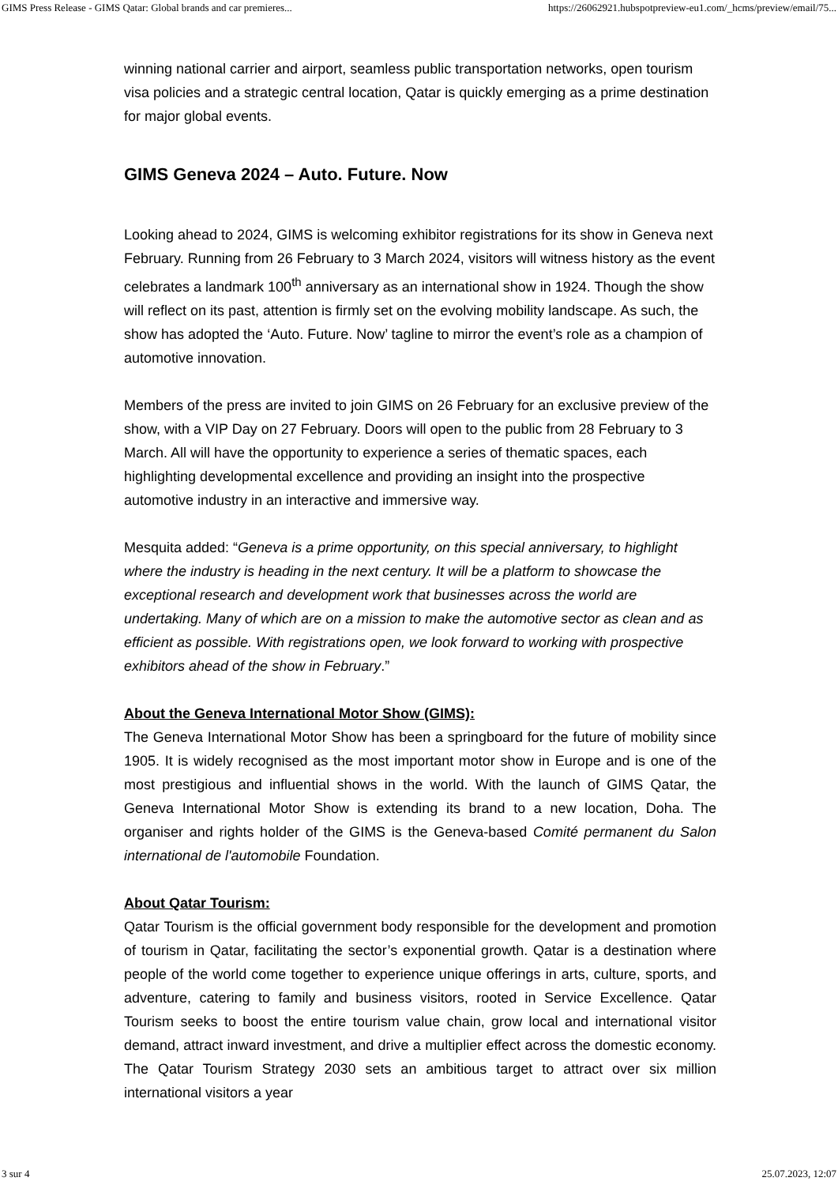GIMS Press Release - GIMS Qatar: Global brands and car premieres... https://26062921.hubspotpreview-eu1.com/_hcms/preview/email/75...
winning national carrier and airport, seamless public transportation networks, open tourism visa policies and a strategic central location, Qatar is quickly emerging as a prime destination for major global events.
GIMS Geneva 2024 – Auto. Future. Now
Looking ahead to 2024, GIMS is welcoming exhibitor registrations for its show in Geneva next February. Running from 26 February to 3 March 2024, visitors will witness history as the event celebrates a landmark 100<sup>th</sup> anniversary as an international show in 1924. Though the show will reflect on its past, attention is firmly set on the evolving mobility landscape. As such, the show has adopted the ‘Auto. Future. Now’ tagline to mirror the event’s role as a champion of automotive innovation.
Members of the press are invited to join GIMS on 26 February for an exclusive preview of the show, with a VIP Day on 27 February. Doors will open to the public from 28 February to 3 March. All will have the opportunity to experience a series of thematic spaces, each highlighting developmental excellence and providing an insight into the prospective automotive industry in an interactive and immersive way.
Mesquita added: “Geneva is a prime opportunity, on this special anniversary, to highlight where the industry is heading in the next century. It will be a platform to showcase the exceptional research and development work that businesses across the world are undertaking. Many of which are on a mission to make the automotive sector as clean and as efficient as possible. With registrations open, we look forward to working with prospective exhibitors ahead of the show in February.”
About the Geneva International Motor Show (GIMS):
The Geneva International Motor Show has been a springboard for the future of mobility since 1905. It is widely recognised as the most important motor show in Europe and is one of the most prestigious and influential shows in the world. With the launch of GIMS Qatar, the Geneva International Motor Show is extending its brand to a new location, Doha. The organiser and rights holder of the GIMS is the Geneva-based Comité permanent du Salon international de l'automobile Foundation.
About Qatar Tourism:
Qatar Tourism is the official government body responsible for the development and promotion of tourism in Qatar, facilitating the sector’s exponential growth. Qatar is a destination where people of the world come together to experience unique offerings in arts, culture, sports, and adventure, catering to family and business visitors, rooted in Service Excellence. Qatar Tourism seeks to boost the entire tourism value chain, grow local and international visitor demand, attract inward investment, and drive a multiplier effect across the domestic economy. The Qatar Tourism Strategy 2030 sets an ambitious target to attract over six million international visitors a year
3 sur 4 25.07.2023, 12:07